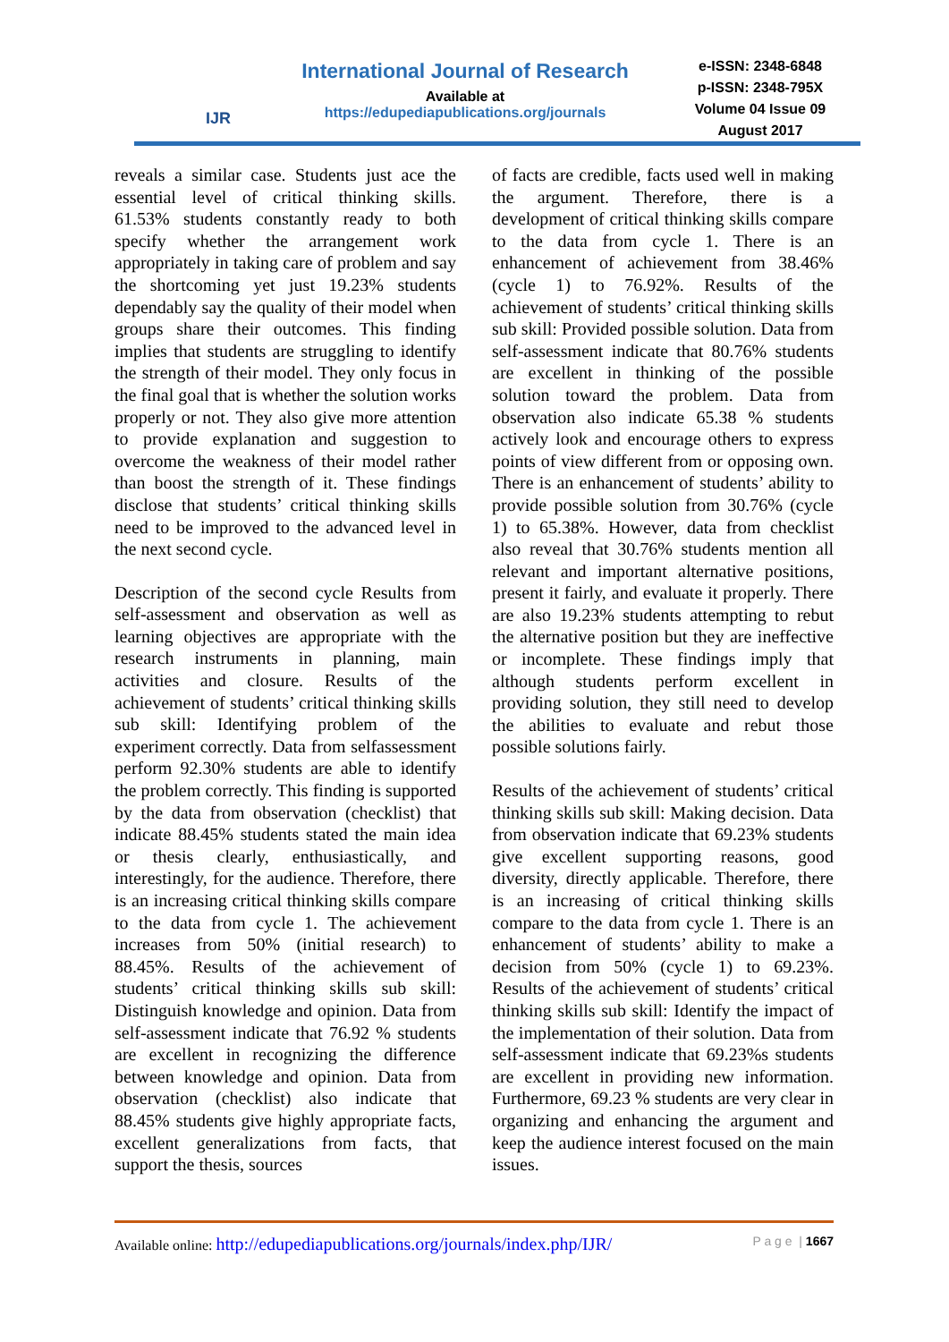IJR
International Journal of Research
Available at
https://edupediapublications.org/journals
e-ISSN: 2348-6848
p-ISSN: 2348-795X
Volume 04 Issue 09
August 2017
reveals a similar case. Students just ace the essential level of critical thinking skills. 61.53% students constantly ready to both specify whether the arrangement work appropriately in taking care of problem and say the shortcoming yet just 19.23% students dependably say the quality of their model when groups share their outcomes. This finding implies that students are struggling to identify the strength of their model. They only focus in the final goal that is whether the solution works properly or not. They also give more attention to provide explanation and suggestion to overcome the weakness of their model rather than boost the strength of it. These findings disclose that students’ critical thinking skills need to be improved to the advanced level in the next second cycle.
Description of the second cycle Results from self-assessment and observation as well as learning objectives are appropriate with the research instruments in planning, main activities and closure. Results of the achievement of students’ critical thinking skills sub skill: Identifying problem of the experiment correctly. Data from selfassessment perform 92.30% students are able to identify the problem correctly. This finding is supported by the data from observation (checklist) that indicate 88.45% students stated the main idea or thesis clearly, enthusiastically, and interestingly, for the audience. Therefore, there is an increasing critical thinking skills compare to the data from cycle 1. The achievement increases from 50% (initial research) to 88.45%. Results of the achievement of students’ critical thinking skills sub skill: Distinguish knowledge and opinion. Data from self-assessment indicate that 76.92 % students are excellent in recognizing the difference between knowledge and opinion. Data from observation (checklist) also indicate that 88.45% students give highly appropriate facts, excellent generalizations from facts, that support the thesis, sources
of facts are credible, facts used well in making the argument. Therefore, there is a development of critical thinking skills compare to the data from cycle 1. There is an enhancement of achievement from 38.46% (cycle 1) to 76.92%. Results of the achievement of students’ critical thinking skills sub skill: Provided possible solution. Data from self-assessment indicate that 80.76% students are excellent in thinking of the possible solution toward the problem. Data from observation also indicate 65.38 % students actively look and encourage others to express points of view different from or opposing own. There is an enhancement of students’ ability to provide possible solution from 30.76% (cycle 1) to 65.38%. However, data from checklist also reveal that 30.76% students mention all relevant and important alternative positions, present it fairly, and evaluate it properly. There are also 19.23% students attempting to rebut the alternative position but they are ineffective or incomplete. These findings imply that although students perform excellent in providing solution, they still need to develop the abilities to evaluate and rebut those possible solutions fairly.
Results of the achievement of students’ critical thinking skills sub skill: Making decision. Data from observation indicate that 69.23% students give excellent supporting reasons, good diversity, directly applicable. Therefore, there is an increasing of critical thinking skills compare to the data from cycle 1. There is an enhancement of students’ ability to make a decision from 50% (cycle 1) to 69.23%. Results of the achievement of students’ critical thinking skills sub skill: Identify the impact of the implementation of their solution. Data from self-assessment indicate that 69.23%s students are excellent in providing new information. Furthermore, 69.23 % students are very clear in organizing and enhancing the argument and keep the audience interest focused on the main issues.
Available online: http://edupediapublications.org/journals/index.php/IJR/ P a g e | 1667